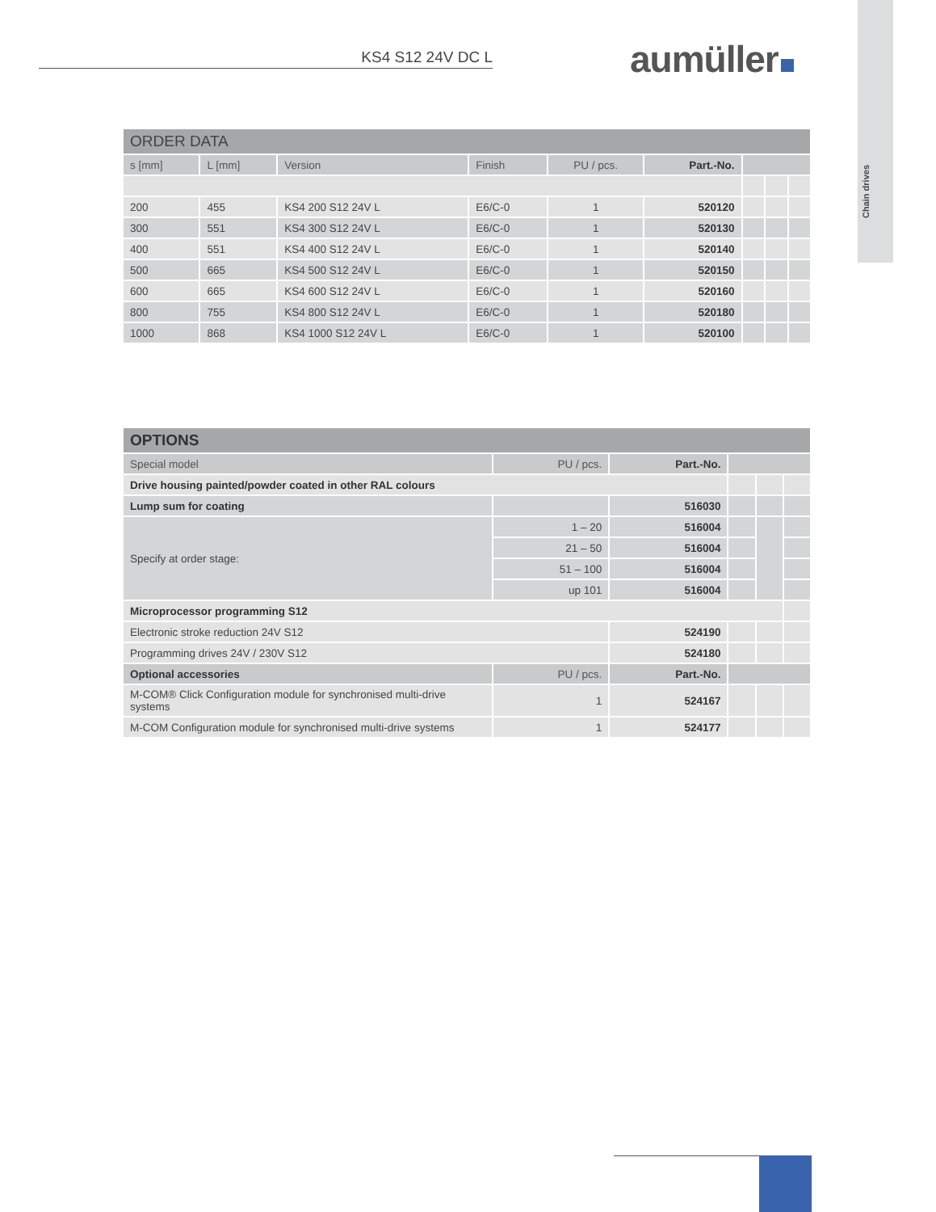Chain drives
KS4 S12 24V DC L aumüller
| ORDER DATA | | | | | | | | |
| --- | --- | --- | --- | --- | --- | --- | --- | --- |
| s [mm] | L [mm] | Version | Finish | PU / pcs. | Part.-No. | | | |
| 200 | 455 | KS4 200 S12 24V L | E6/C-0 | 1 | 520120 | | | |
| 300 | 551 | KS4 300 S12 24V L | E6/C-0 | 1 | 520130 | | | |
| 400 | 551 | KS4 400 S12 24V L | E6/C-0 | 1 | 520140 | | | |
| 500 | 665 | KS4 500 S12 24V L | E6/C-0 | 1 | 520150 | | | |
| 600 | 665 | KS4 600 S12 24V L | E6/C-0 | 1 | 520160 | | | |
| 800 | 755 | KS4 800 S12 24V L | E6/C-0 | 1 | 520180 | | | |
| 1000 | 868 | KS4 1000 S12 24V L | E6/C-0 | 1 | 520100 | | | |
| OPTIONS | | | | | |
| --- | --- | --- | --- | --- | --- |
| Special model | PU / pcs. | Part.-No. | | | |
| Drive housing painted/powder coated in other RAL colours | | | | | |
| Lump sum for coating | | 516030 | | | |
| Specify at order stage: | 1 – 20 | 516004 | | | |
| | 21 – 50 | 516004 | | | |
| | 51 – 100 | 516004 | | | |
| | up 101 | 516004 | | | |
| Microprocessor programming S12 | | | | | |
| Electronic stroke reduction 24V S12 | | 524190 | | | |
| Programming drives 24V / 230V S12 | | 524180 | | | |
| Optional accessories | PU / pcs. | Part.-No. | | | |
| M-COM® Click Configuration module for synchronised multi-drive systems | 1 | 524167 | | | |
| M-COM Configuration module for synchronised multi-drive systems | 1 | 524177 | | | |